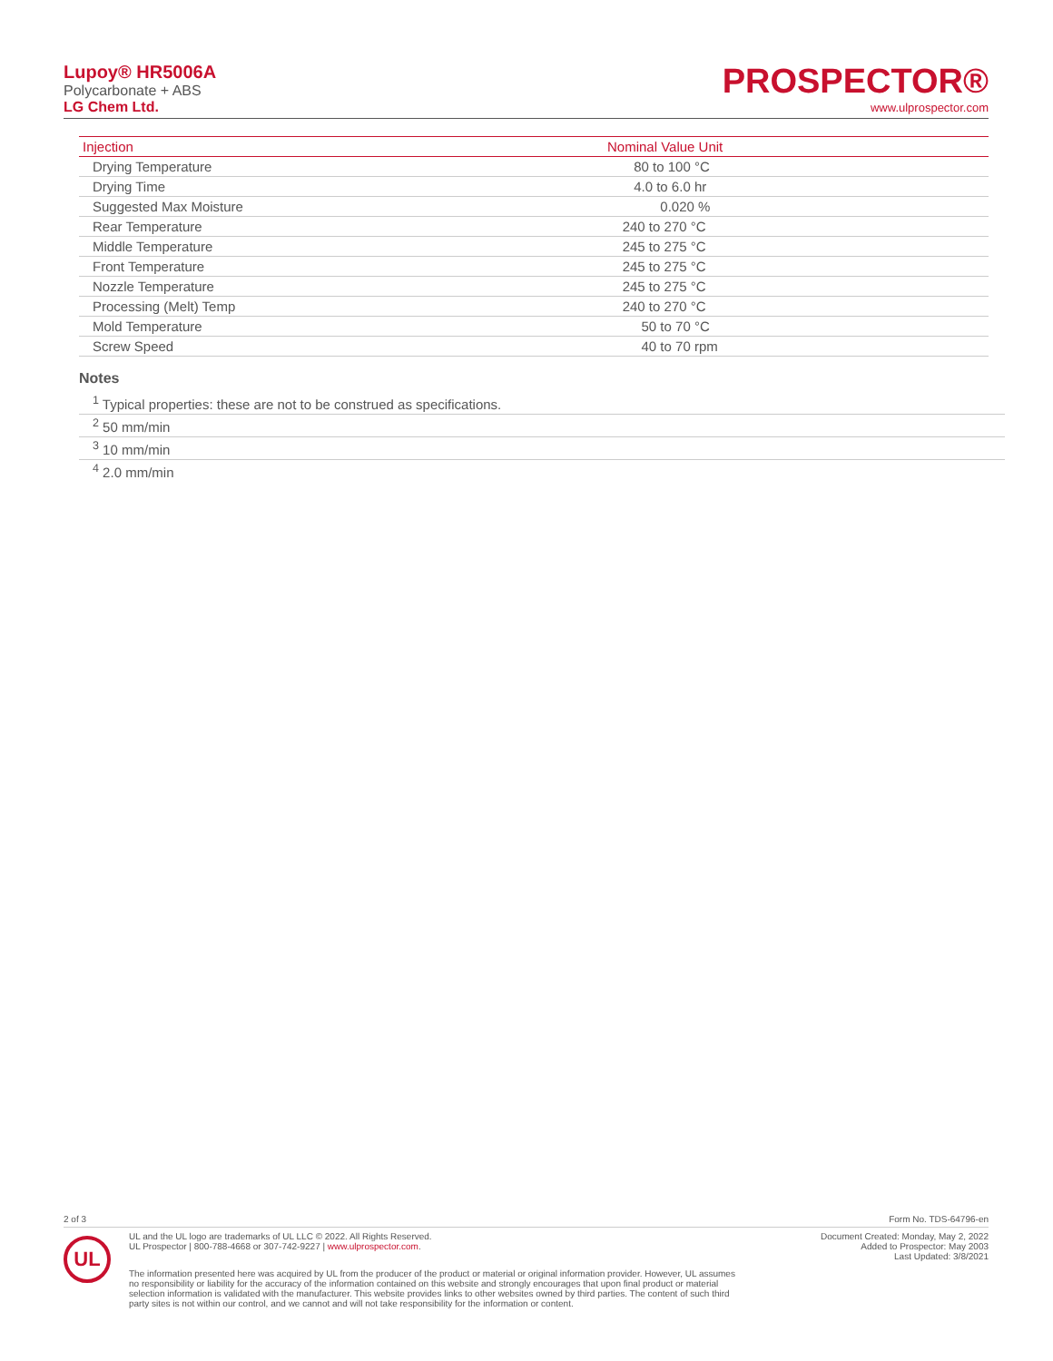Lupoy® HR5006A
Polycarbonate + ABS
LG Chem Ltd.
PROSPECTOR®
www.ulprospector.com
| Injection | Nominal Value Unit |
| --- | --- |
| Drying Temperature | 80 to 100 °C |
| Drying Time | 4.0 to 6.0 hr |
| Suggested Max Moisture | 0.020 % |
| Rear Temperature | 240 to 270 °C |
| Middle Temperature | 245 to 275 °C |
| Front Temperature | 245 to 275 °C |
| Nozzle Temperature | 245 to 275 °C |
| Processing (Melt) Temp | 240 to 270 °C |
| Mold Temperature | 50 to 70 °C |
| Screw Speed | 40 to 70 rpm |
Notes
<sup>1</sup> Typical properties: these are not to be construed as specifications.
<sup>2</sup> 50 mm/min
<sup>3</sup> 10 mm/min
<sup>4</sup> 2.0 mm/min
2 of 3 Form No. TDS-64796-en
UL
UL and the UL logo are trademarks of UL LLC © 2022. All Rights Reserved.
UL Prospector | 800-788-4668 or 307-742-9227 | www.ulprospector.com.
Document Created: Monday, May 2, 2022
Added to Prospector: May 2003
Last Updated: 3/8/2021
The information presented here was acquired by UL from the producer of the product or material or original information provider. However, UL assumes no responsibility or liability for the accuracy of the information contained on this website and strongly encourages that upon final product or material selection information is validated with the manufacturer. This website provides links to other websites owned by third parties. The content of such third party sites is not within our control, and we cannot and will not take responsibility for the information or content.